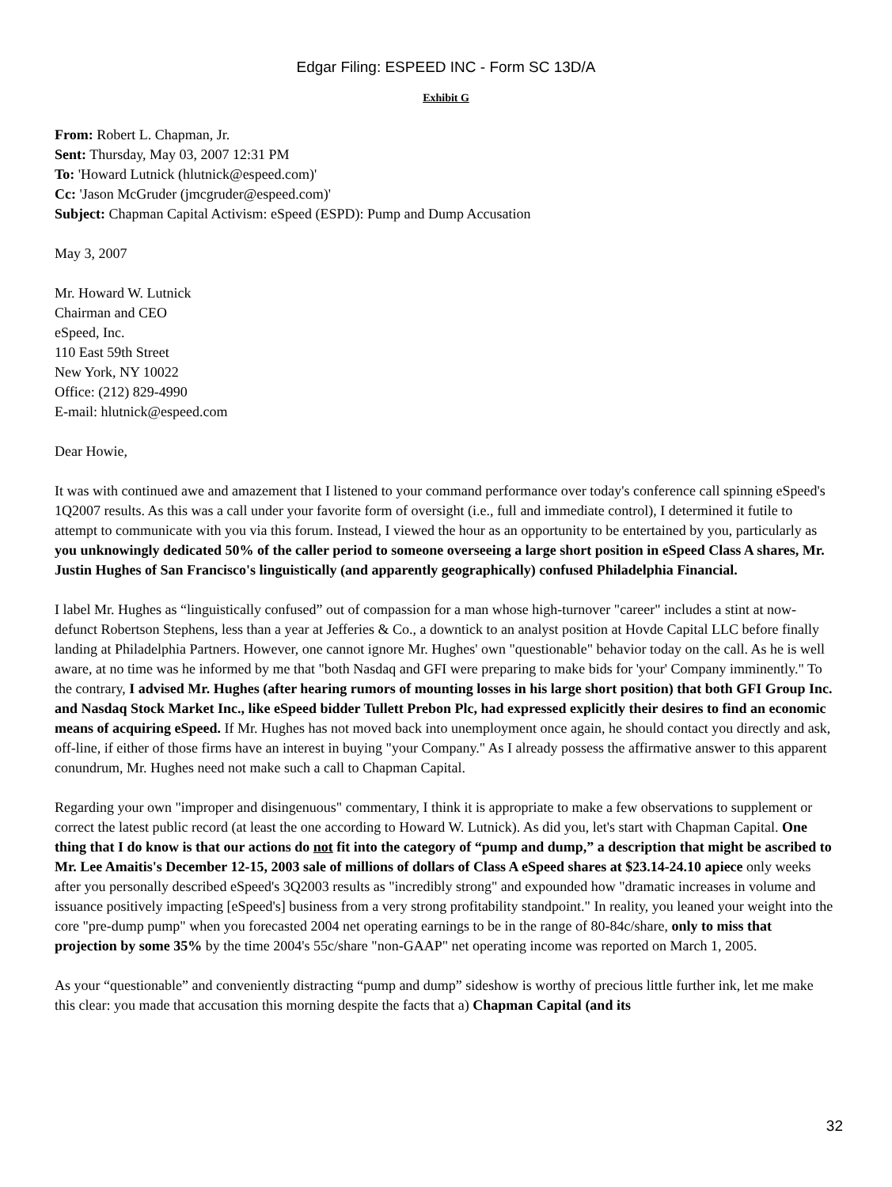Edgar Filing: ESPEED INC - Form SC 13D/A
Exhibit G
From: Robert L. Chapman, Jr.
Sent: Thursday, May 03, 2007 12:31 PM
To: 'Howard Lutnick (hlutnick@espeed.com)'
Cc: 'Jason McGruder (jmcgruder@espeed.com)'
Subject: Chapman Capital Activism: eSpeed (ESPD): Pump and Dump Accusation
May 3, 2007
Mr. Howard W. Lutnick
Chairman and CEO
eSpeed, Inc.
110 East 59th Street
New York, NY 10022
Office: (212) 829-4990
E-mail: hlutnick@espeed.com
Dear Howie,
It was with continued awe and amazement that I listened to your command performance over today's conference call spinning eSpeed's 1Q2007 results. As this was a call under your favorite form of oversight (i.e., full and immediate control), I determined it futile to attempt to communicate with you via this forum. Instead, I viewed the hour as an opportunity to be entertained by you, particularly as you unknowingly dedicated 50% of the caller period to someone overseeing a large short position in eSpeed Class A shares, Mr. Justin Hughes of San Francisco's linguistically (and apparently geographically) confused Philadelphia Financial.
I label Mr. Hughes as “linguistically confused” out of compassion for a man whose high-turnover "career" includes a stint at now-defunct Robertson Stephens, less than a year at Jefferies & Co., a downtick to an analyst position at Hovde Capital LLC before finally landing at Philadelphia Partners. However, one cannot ignore Mr. Hughes' own "questionable" behavior today on the call. As he is well aware, at no time was he informed by me that "both Nasdaq and GFI were preparing to make bids for 'your' Company imminently." To the contrary, I advised Mr. Hughes (after hearing rumors of mounting losses in his large short position) that both GFI Group Inc. and Nasdaq Stock Market Inc., like eSpeed bidder Tullett Prebon Plc, had expressed explicitly their desires to find an economic means of acquiring eSpeed. If Mr. Hughes has not moved back into unemployment once again, he should contact you directly and ask, off-line, if either of those firms have an interest in buying "your Company." As I already possess the affirmative answer to this apparent conundrum, Mr. Hughes need not make such a call to Chapman Capital.
Regarding your own "improper and disingenuous" commentary, I think it is appropriate to make a few observations to supplement or correct the latest public record (at least the one according to Howard W. Lutnick). As did you, let's start with Chapman Capital. One thing that I do know is that our actions do not fit into the category of “pump and dump,” a description that might be ascribed to Mr. Lee Amaitis's December 12-15, 2003 sale of millions of dollars of Class A eSpeed shares at $23.14-24.10 apiece only weeks after you personally described eSpeed's 3Q2003 results as "incredibly strong" and expounded how "dramatic increases in volume and issuance positively impacting [eSpeed's] business from a very strong profitability standpoint." In reality, you leaned your weight into the core "pre-dump pump" when you forecasted 2004 net operating earnings to be in the range of 80-84c/share, only to miss that projection by some 35% by the time 2004's 55c/share "non-GAAP" net operating income was reported on March 1, 2005.
As your “questionable” and conveniently distracting “pump and dump” sideshow is worthy of precious little further ink, let me make this clear: you made that accusation this morning despite the facts that a) Chapman Capital (and its
32